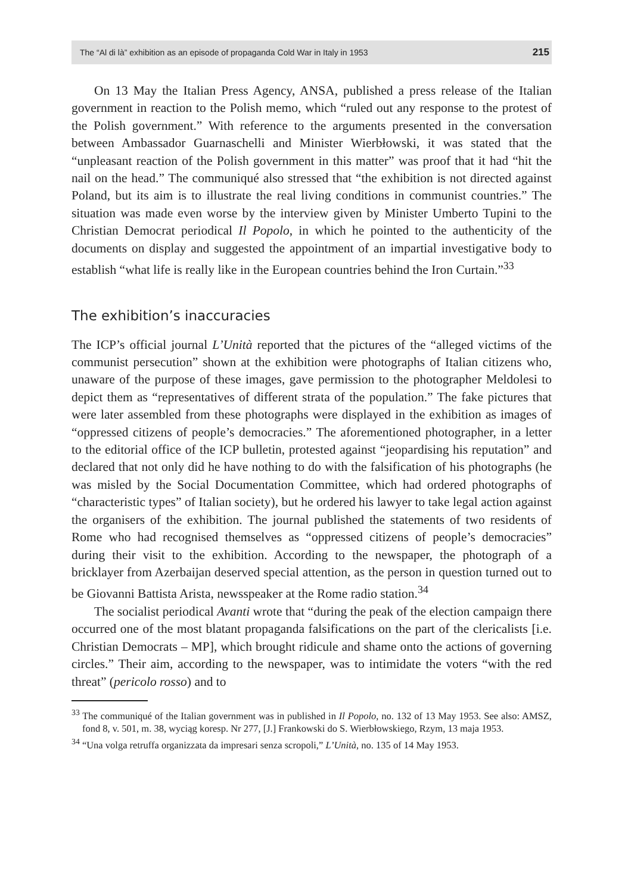The “Al di là” exhibition as an episode of propaganda Cold War in Italy in 1953 215
On 13 May the Italian Press Agency, ANSA, published a press release of the Italian government in reaction to the Polish memo, which “ruled out any response to the protest of the Polish government.” With reference to the arguments presented in the conversation between Ambassador Guarnaschelli and Minister Wierbłowski, it was stated that the “unpleasant reaction of the Polish government in this matter” was proof that it had “hit the nail on the head.” The communiqué also stressed that “the exhibition is not directed against Poland, but its aim is to illustrate the real living conditions in communist countries.” The situation was made even worse by the interview given by Minister Umberto Tupini to the Christian Democrat periodical Il Popolo, in which he pointed to the authenticity of the documents on display and suggested the appointment of an impartial investigative body to establish “what life is really like in the European countries behind the Iron Curtain.”<sup>33</sup>
The exhibition’s inaccuracies
The ICP’s official journal L’Unità reported that the pictures of the “alleged victims of the communist persecution” shown at the exhibition were photographs of Italian citizens who, unaware of the purpose of these images, gave permission to the photographer Meldolesi to depict them as “representatives of different strata of the population.” The fake pictures that were later assembled from these photographs were displayed in the exhibition as images of “oppressed citizens of people’s democracies.” The aforementioned photographer, in a letter to the editorial office of the ICP bulletin, protested against “jeopardising his reputation” and declared that not only did he have nothing to do with the falsification of his photographs (he was misled by the Social Documentation Committee, which had ordered photographs of “characteristic types” of Italian society), but he ordered his lawyer to take legal action against the organisers of the exhibition. The journal published the statements of two residents of Rome who had recognised themselves as “oppressed citizens of people’s democracies” during their visit to the exhibition. According to the newspaper, the photograph of a bricklayer from Azerbaijan deserved special attention, as the person in question turned out to be Giovanni Battista Arista, newsspeaker at the Rome radio station.<sup>34</sup>
The socialist periodical Avanti wrote that “during the peak of the election campaign there occurred one of the most blatant propaganda falsifications on the part of the clericalists [i.e. Christian Democrats – MP], which brought ridicule and shame onto the actions of governing circles.” Their aim, according to the newspaper, was to intimidate the voters “with the red threat” (pericolo rosso) and to
<sup>33</sup> The communiqué of the Italian government was in published in Il Popolo, no. 132 of 13 May 1953. See also: AMSZ, fond 8, v. 501, m. 38, wyciąg koresp. Nr 277, [J.] Frankowski do S. Wierbłowskiego, Rzym, 13 maja 1953.
<sup>34</sup> “Una volga retruffa organizzata da impresari senza scropoli,” L’Unità, no. 135 of 14 May 1953.